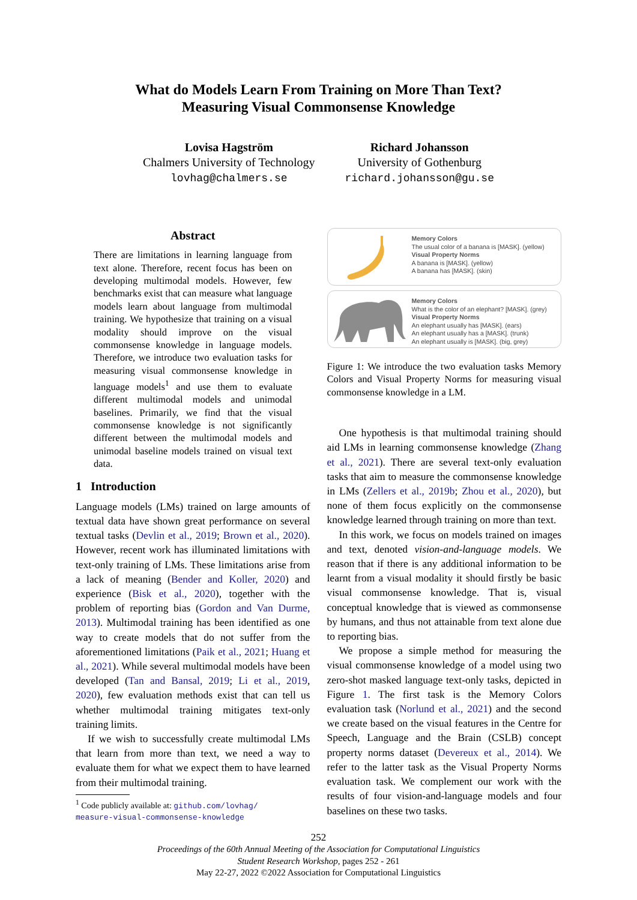What do Models Learn From Training on More Than Text?
Measuring Visual Commonsense Knowledge
Lovisa Hagström
Chalmers University of Technology
lovhag@chalmers.se
Richard Johansson
University of Gothenburg
richard.johansson@gu.se
Abstract
There are limitations in learning language from text alone. Therefore, recent focus has been on developing multimodal models. However, few benchmarks exist that can measure what language models learn about language from multimodal training. We hypothesize that training on a visual modality should improve on the visual commonsense knowledge in language models. Therefore, we introduce two evaluation tasks for measuring visual commonsense knowledge in language models<sup>1</sup> and use them to evaluate different multimodal models and unimodal baselines. Primarily, we find that the visual commonsense knowledge is not significantly different between the multimodal models and unimodal baseline models trained on visual text data.
1 Introduction
Language models (LMs) trained on large amounts of textual data have shown great performance on several textual tasks (Devlin et al., 2019; Brown et al., 2020). However, recent work has illuminated limitations with text-only training of LMs. These limitations arise from a lack of meaning (Bender and Koller, 2020) and experience (Bisk et al., 2020), together with the problem of reporting bias (Gordon and Van Durme, 2013). Multimodal training has been identified as one way to create models that do not suffer from the aforementioned limitations (Paik et al., 2021; Huang et al., 2021). While several multimodal models have been developed (Tan and Bansal, 2019; Li et al., 2019, 2020), few evaluation methods exist that can tell us whether multimodal training mitigates text-only training limits.
If we wish to successfully create multimodal LMs that learn from more than text, we need a way to evaluate them for what we expect them to have learned from their multimodal training.
<sup>1</sup> Code publicly available at: github.com/lovhag/
measure-visual-commonsense-knowledge
Memory Colors
The usual color of a banana is [MASK]. (yellow)
Visual Property Norms
A banana is [MASK]. (yellow)
A banana has [MASK]. (skin)
Memory Colors
What is the color of an elephant? [MASK]. (grey)
Visual Property Norms
An elephant usually has [MASK]. (ears)
An elephant usually has a [MASK]. (trunk)
An elephant usually is [MASK]. (big, grey)
Figure 1: We introduce the two evaluation tasks Memory Colors and Visual Property Norms for measuring visual commonsense knowledge in a LM.
One hypothesis is that multimodal training should aid LMs in learning commonsense knowledge (Zhang et al., 2021). There are several text-only evaluation tasks that aim to measure the commonsense knowledge in LMs (Zellers et al., 2019b; Zhou et al., 2020), but none of them focus explicitly on the commonsense knowledge learned through training on more than text.
In this work, we focus on models trained on images and text, denoted vision-and-language models. We reason that if there is any additional information to be learnt from a visual modality it should firstly be basic visual commonsense knowledge. That is, visual conceptual knowledge that is viewed as commonsense by humans, and thus not attainable from text alone due to reporting bias.
We propose a simple method for measuring the visual commonsense knowledge of a model using two zero-shot masked language text-only tasks, depicted in Figure 1. The first task is the Memory Colors evaluation task (Norlund et al., 2021) and the second we create based on the visual features in the Centre for Speech, Language and the Brain (CSLB) concept property norms dataset (Devereux et al., 2014). We refer to the latter task as the Visual Property Norms evaluation task. We complement our work with the results of four vision-and-language models and four baselines on these two tasks.
252
Proceedings of the 60th Annual Meeting of the Association for Computational Linguistics
Student Research Workshop, pages 252 - 261
May 22-27, 2022 ©2022 Association for Computational Linguistics